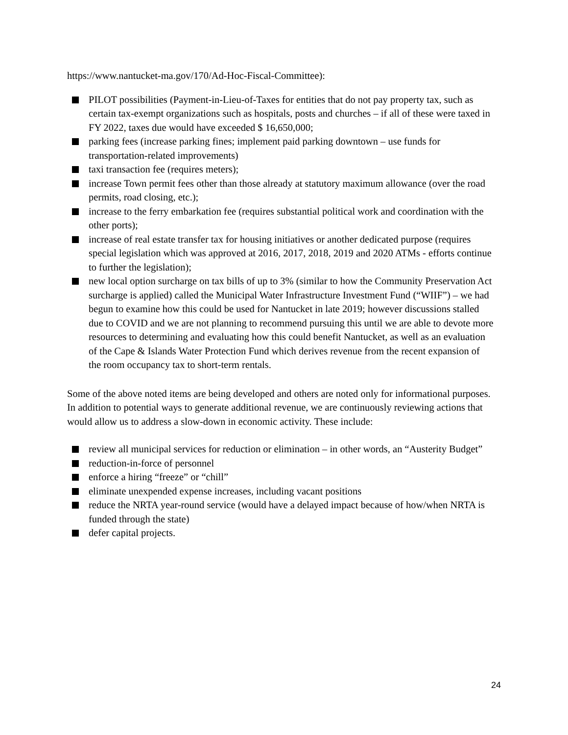https://www.nantucket-ma.gov/170/Ad-Hoc-Fiscal-Committee):
PILOT possibilities (Payment-in-Lieu-of-Taxes for entities that do not pay property tax, such as certain tax-exempt organizations such as hospitals, posts and churches – if all of these were taxed in FY 2022, taxes due would have exceeded $ 16,650,000;
parking fees (increase parking fines; implement paid parking downtown – use funds for transportation-related improvements)
taxi transaction fee (requires meters);
increase Town permit fees other than those already at statutory maximum allowance (over the road permits, road closing, etc.);
increase to the ferry embarkation fee (requires substantial political work and coordination with the other ports);
increase of real estate transfer tax for housing initiatives or another dedicated purpose (requires special legislation which was approved at 2016, 2017, 2018, 2019 and 2020 ATMs - efforts continue to further the legislation);
new local option surcharge on tax bills of up to 3% (similar to how the Community Preservation Act surcharge is applied) called the Municipal Water Infrastructure Investment Fund (“WIIF”) – we had begun to examine how this could be used for Nantucket in late 2019; however discussions stalled due to COVID and we are not planning to recommend pursuing this until we are able to devote more resources to determining and evaluating how this could benefit Nantucket, as well as an evaluation of the Cape & Islands Water Protection Fund which derives revenue from the recent expansion of the room occupancy tax to short-term rentals.
Some of the above noted items are being developed and others are noted only for informational purposes. In addition to potential ways to generate additional revenue, we are continuously reviewing actions that would allow us to address a slow-down in economic activity. These include:
review all municipal services for reduction or elimination – in other words, an “Austerity Budget”
reduction-in-force of personnel
enforce a hiring “freeze” or “chill”
eliminate unexpended expense increases, including vacant positions
reduce the NRTA year-round service (would have a delayed impact because of how/when NRTA is funded through the state)
defer capital projects.
24